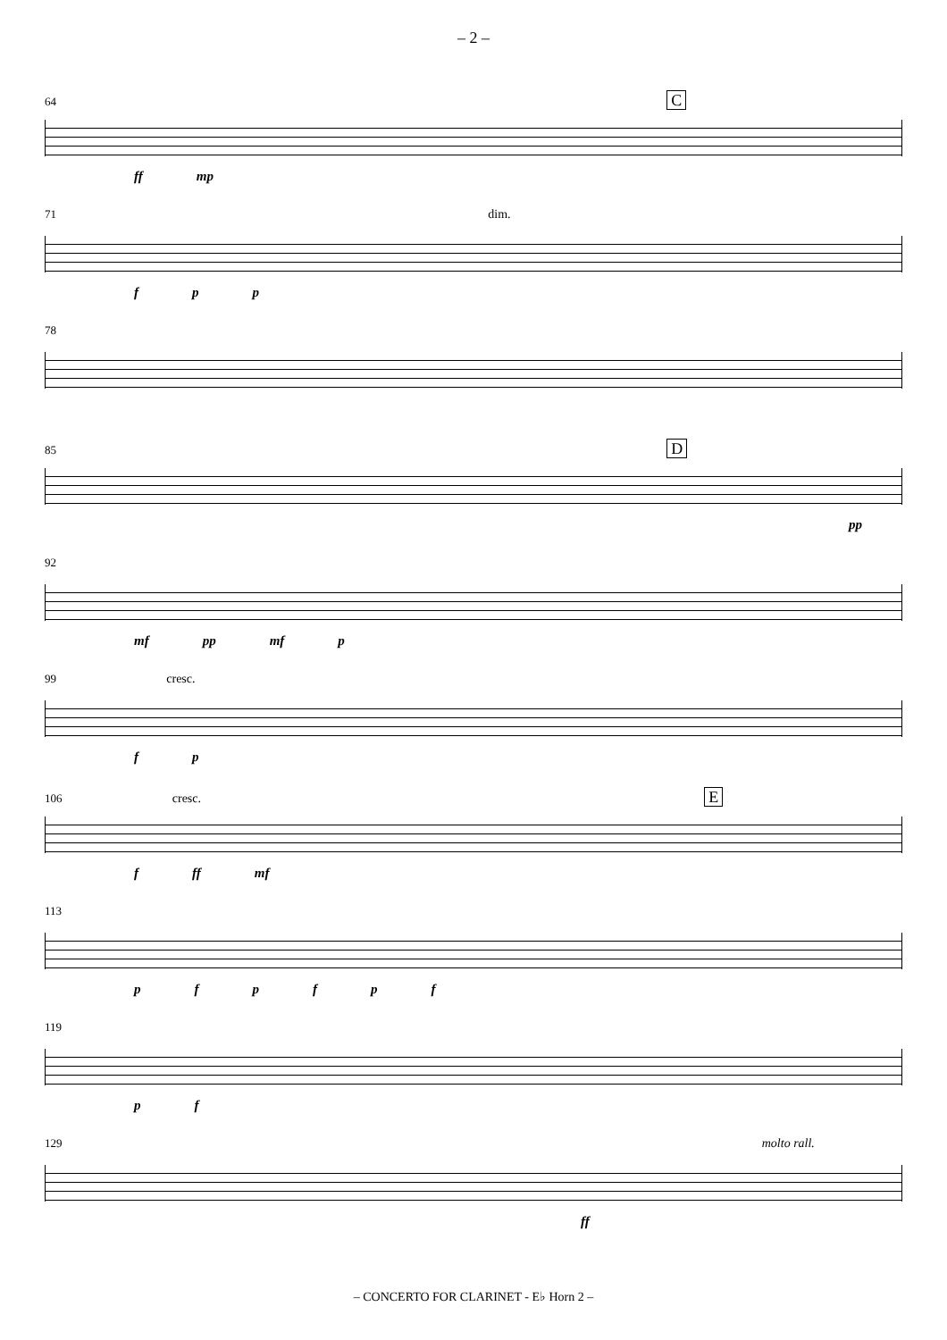– 2 –
64 C
ff mp
71 dim.
fpp
78
85 D
pp
92
mf pp mf p
99 cresc.
fp
106 cresc. E
f ff mf
113
pfpfpf
119
pf
129 molto rall.
ff
– CONCERTO FOR CLARINET - E♭ Horn 2 –